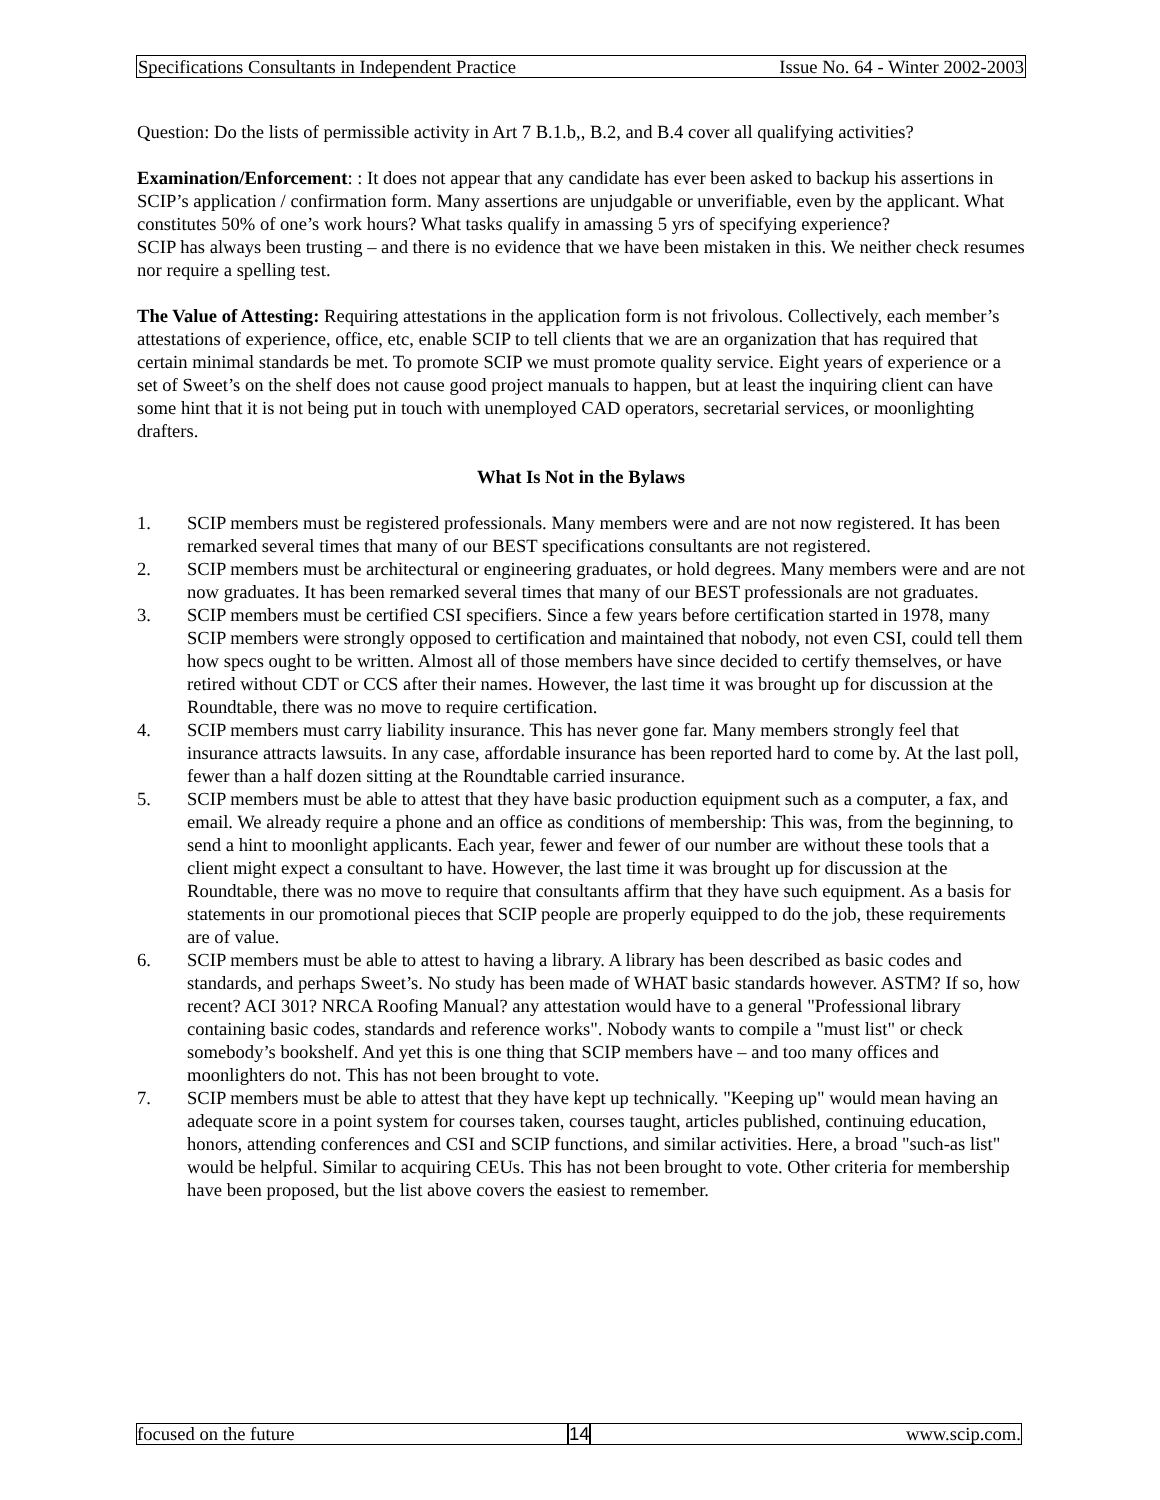Specifications Consultants in Independent Practice Issue No. 64 - Winter 2002-2003
Question: Do the lists of permissible activity in Art 7 B.1.b,, B.2, and B.4 cover all qualifying activities?
Examination/Enforcement: : It does not appear that any candidate has ever been asked to backup his assertions in SCIP’s application / confirmation form. Many assertions are unjudgable or unverifiable, even by the applicant. What constitutes 50% of one’s work hours? What tasks qualify in amassing 5 yrs of specifying experience?
SCIP has always been trusting – and there is no evidence that we have been mistaken in this. We neither check resumes nor require a spelling test.
The Value of Attesting: Requiring attestations in the application form is not frivolous. Collectively, each member’s attestations of experience, office, etc, enable SCIP to tell clients that we are an organization that has required that certain minimal standards be met. To promote SCIP we must promote quality service. Eight years of experience or a set of Sweet’s on the shelf does not cause good project manuals to happen, but at least the inquiring client can have some hint that it is not being put in touch with unemployed CAD operators, secretarial services, or moonlighting drafters.
What Is Not in the Bylaws
1. SCIP members must be registered professionals. Many members were and are not now registered. It has been remarked several times that many of our BEST specifications consultants are not registered.
2. SCIP members must be architectural or engineering graduates, or hold degrees. Many members were and are not now graduates. It has been remarked several times that many of our BEST professionals are not graduates.
3. SCIP members must be certified CSI specifiers. Since a few years before certification started in 1978, many SCIP members were strongly opposed to certification and maintained that nobody, not even CSI, could tell them how specs ought to be written. Almost all of those members have since decided to certify themselves, or have retired without CDT or CCS after their names. However, the last time it was brought up for discussion at the Roundtable, there was no move to require certification.
4. SCIP members must carry liability insurance. This has never gone far. Many members strongly feel that insurance attracts lawsuits. In any case, affordable insurance has been reported hard to come by. At the last poll, fewer than a half dozen sitting at the Roundtable carried insurance.
5. SCIP members must be able to attest that they have basic production equipment such as a computer, a fax, and email. We already require a phone and an office as conditions of membership: This was, from the beginning, to send a hint to moonlight applicants. Each year, fewer and fewer of our number are without these tools that a client might expect a consultant to have. However, the last time it was brought up for discussion at the Roundtable, there was no move to require that consultants affirm that they have such equipment. As a basis for statements in our promotional pieces that SCIP people are properly equipped to do the job, these requirements are of value.
6. SCIP members must be able to attest to having a library. A library has been described as basic codes and standards, and perhaps Sweet’s. No study has been made of WHAT basic standards however. ASTM? If so, how recent? ACI 301? NRCA Roofing Manual? any attestation would have to a general "Professional library containing basic codes, standards and reference works". Nobody wants to compile a "must list" or check somebody’s bookshelf. And yet this is one thing that SCIP members have – and too many offices and moonlighters do not. This has not been brought to vote.
7. SCIP members must be able to attest that they have kept up technically. "Keeping up" would mean having an adequate score in a point system for courses taken, courses taught, articles published, continuing education, honors, attending conferences and CSI and SCIP functions, and similar activities. Here, a broad "such-as list" would be helpful. Similar to acquiring CEUs. This has not been brought to vote. Other criteria for membership have been proposed, but the list above covers the easiest to remember.
focused on the future 14
www.scip.com.